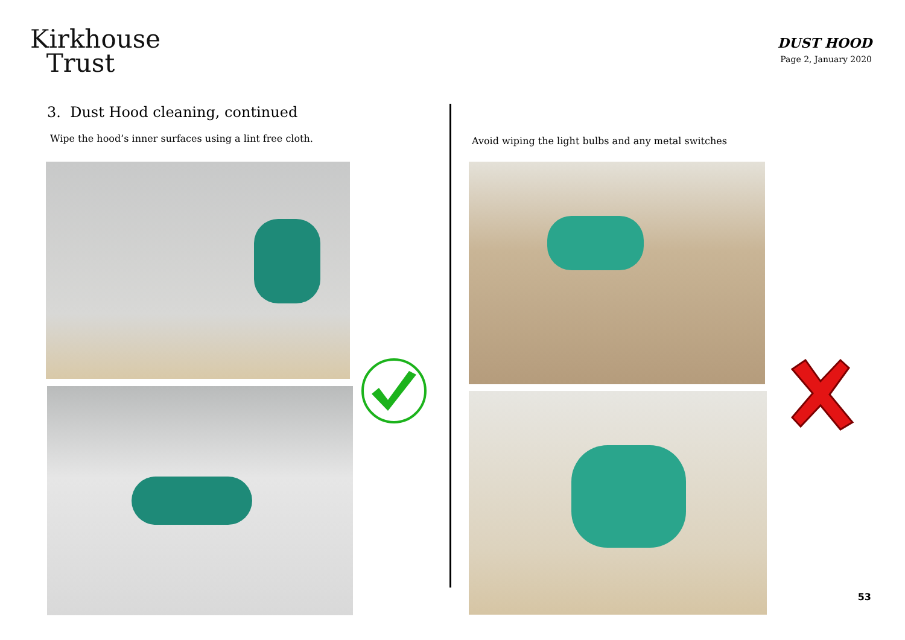Kirkhouse
Trust
DUST HOOD
Page 2, January 2020
3. Dust Hood cleaning, continued
Wipe the hood’s inner surfaces using a lint free cloth.
Avoid wiping the light bulbs and any metal switches
53